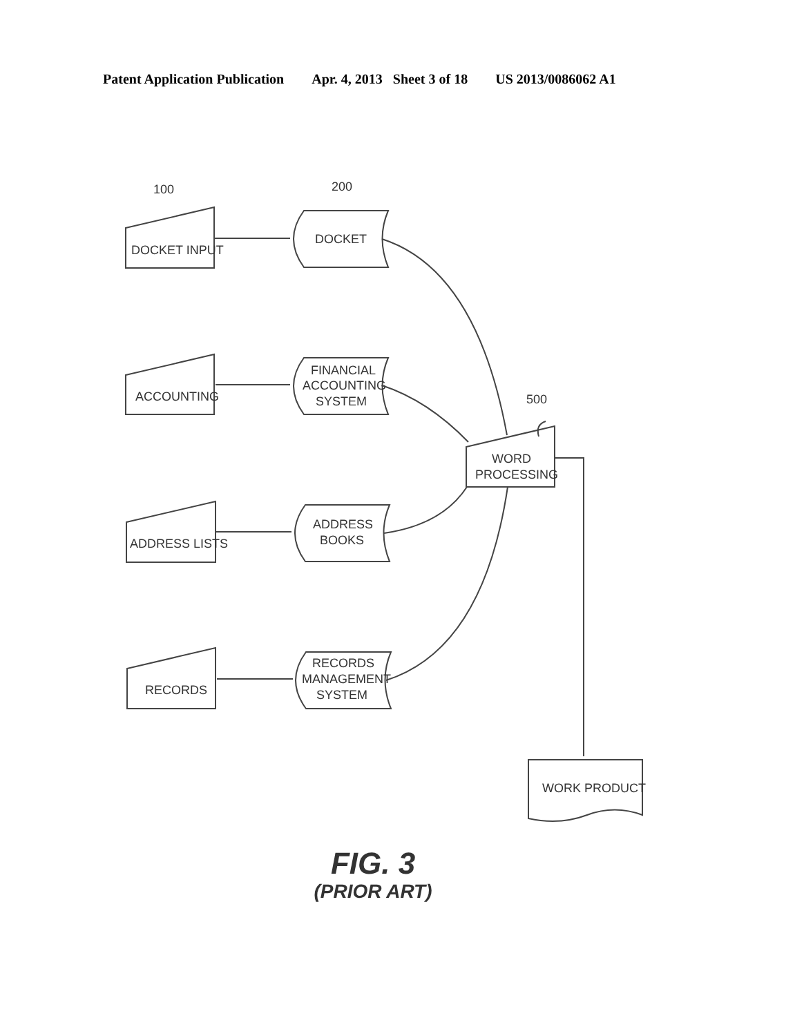Patent Application Publication Apr. 4, 2013 Sheet 3 of 18 US 2013/0086062 A1
DOCKET INPUT
ACCOUNTING
ADDRESS LISTS
RECORDS
DOCKET
FINANCIAL
ACCOUNTING
SYSTEM
ADDRESS
BOOKS
RECORDS
MANAGEMENT
SYSTEM
WORD
PROCESSING
WORK PRODUCT
100
200
500
FIG. 3
(PRIOR ART)